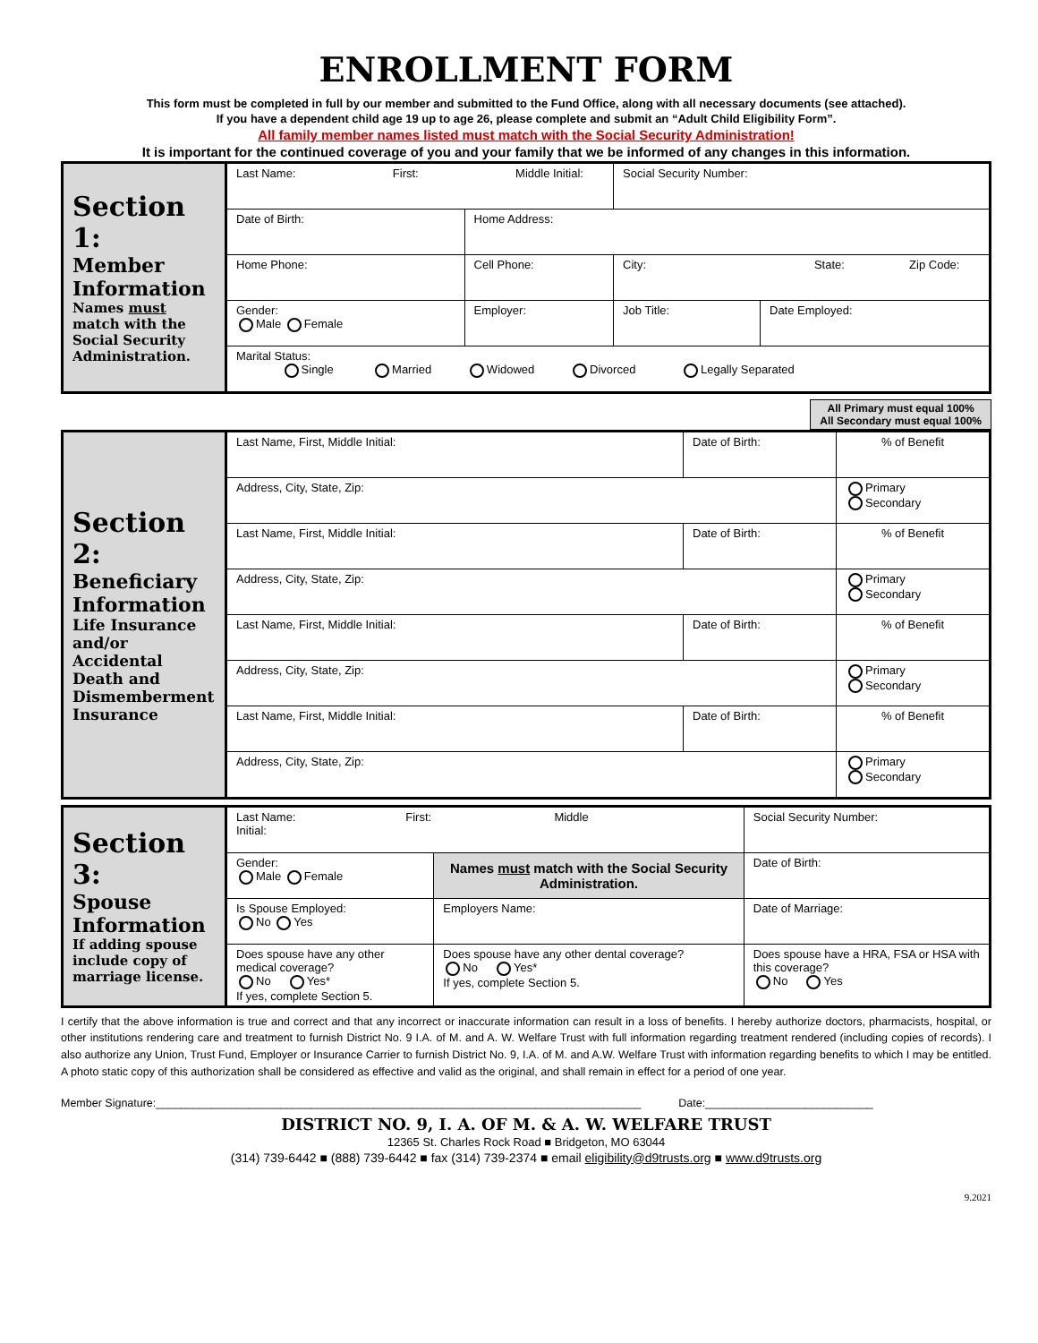ENROLLMENT FORM
This form must be completed in full by our member and submitted to the Fund Office, along with all necessary documents (see attached).
If you have a dependent child age 19 up to age 26, please complete and submit an “Adult Child Eligibility Form”.
All family member names listed must match with the Social Security Administration!
It is important for the continued coverage of you and your family that we be informed of any changes in this information.
| Section 1: Member Information Names must match with the Social Security Administration. | Last Name: First: Middle Initial: | | | Social Security Number: | |
| | Date of Birth: | Home Address: | | | |
| | Home Phone: | Cell Phone: | City: State: Zip Code: | | |
| | Gender: Male Female | Employer: | | Job Title: | Date Employed: |
| | Marital Status: Single Married Widowed Divorced Legally Separated | | | | |
All Primary must equal 100%
All Secondary must equal 100%
| Section 2: Beneficiary Information Life Insurance and/or Accidental Death and Dismemberment Insurance | Last Name, First, Middle Initial: | Date of Birth: | % of Benefit |
| | Address, City, State, Zip: | | Primary Secondary |
| | Last Name, First, Middle Initial: | Date of Birth: | % of Benefit |
| | Address, City, State, Zip: | | Primary Secondary |
| | Last Name, First, Middle Initial: | Date of Birth: | % of Benefit |
| | Address, City, State, Zip: | | Primary Secondary |
| | Last Name, First, Middle Initial: | Date of Birth: | % of Benefit |
| | Address, City, State, Zip: | | Primary Secondary |
| Section 3: Spouse Information If adding spouse include copy of marriage license. | Last Name: First: Middle Initial: | | | Social Security Number: |
| | Gender: Male Female | Names must match with the Social Security Administration. | | Date of Birth: |
| | Is Spouse Employed: No Yes | Employers Name: | | Date of Marriage: |
| | Does spouse have any other medical coverage? No Yes* If yes, complete Section 5. | | Does spouse have any other dental coverage? No Yes* If yes, complete Section 5. | Does spouse have a HRA, FSA or HSA with this coverage? No Yes |
I certify that the above information is true and correct and that any incorrect or inaccurate information can result in a loss of benefits. I hereby authorize doctors, pharmacists, hospital, or other institutions rendering care and treatment to furnish District No. 9 I.A. of M. and A. W. Welfare Trust with full information regarding treatment rendered (including copies of records). I also authorize any Union, Trust Fund, Employer or Insurance Carrier to furnish District No. 9, I.A. of M. and A.W. Welfare Trust with information regarding benefits to which I may be entitled. A photo static copy of this authorization shall be considered as effective and valid as the original, and shall remain in effect for a period of one year.
Member Signature:______________________________________________________________________________ Date:___________________________
DISTRICT NO. 9, I. A. OF M. & A. W. WELFARE TRUST
12365 St. Charles Rock Road ■ Bridgeton, MO 63044
(314) 739-6442 ■ (888) 739-6442 ■ fax (314) 739-2374 ■ email eligibility@d9trusts.org ■ www.d9trusts.org
9.2021